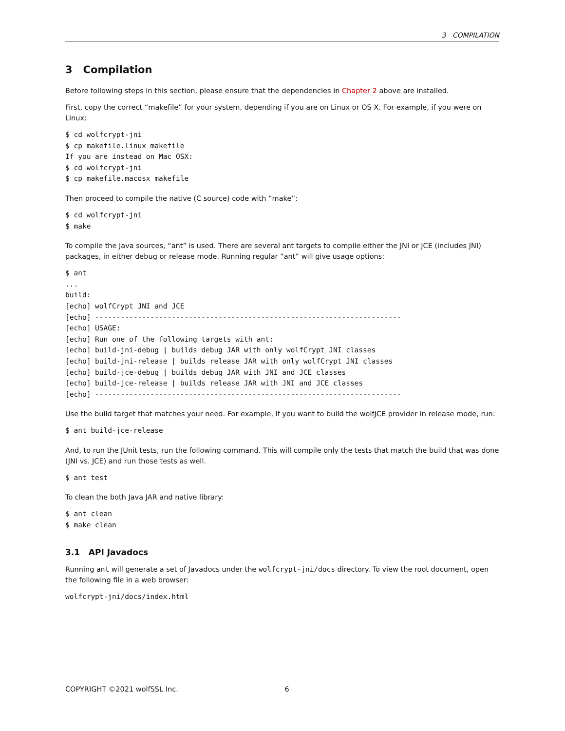3 COMPILATION
3 Compilation
Before following steps in this section, please ensure that the dependencies in Chapter 2 above are installed.
First, copy the correct “makefile” for your system, depending if you are on Linux or OS X. For example, if you were on Linux:
$ cd wolfcrypt-jni
$ cp makefile.linux makefile
If you are instead on Mac OSX:
$ cd wolfcrypt-jni
$ cp makefile.macosx makefile
Then proceed to compile the native (C source) code with “make”:
$ cd wolfcrypt-jni
$ make
To compile the Java sources, “ant” is used. There are several ant targets to compile either the JNI or JCE (includes JNI) packages, in either debug or release mode. Running regular “ant” will give usage options:
$ ant
...
build:
[echo] wolfCrypt JNI and JCE
[echo] ------------------------------------------------------------------------
[echo] USAGE:
[echo] Run one of the following targets with ant:
[echo] build-jni-debug | builds debug JAR with only wolfCrypt JNI classes
[echo] build-jni-release | builds release JAR with only wolfCrypt JNI classes
[echo] build-jce-debug | builds debug JAR with JNI and JCE classes
[echo] build-jce-release | builds release JAR with JNI and JCE classes
[echo] ------------------------------------------------------------------------
Use the build target that matches your need. For example, if you want to build the wolfJCE provider in release mode, run:
$ ant build-jce-release
And, to run the JUnit tests, run the following command. This will compile only the tests that match the build that was done (JNI vs. JCE) and run those tests as well.
$ ant test
To clean the both Java JAR and native library:
$ ant clean
$ make clean
3.1 API Javadocs
Running ant will generate a set of Javadocs under the wolfcrypt-jni/docs directory. To view the root document, open the following file in a web browser:
wolfcrypt-jni/docs/index.html
COPYRIGHT ©2021 wolfSSL Inc. 6